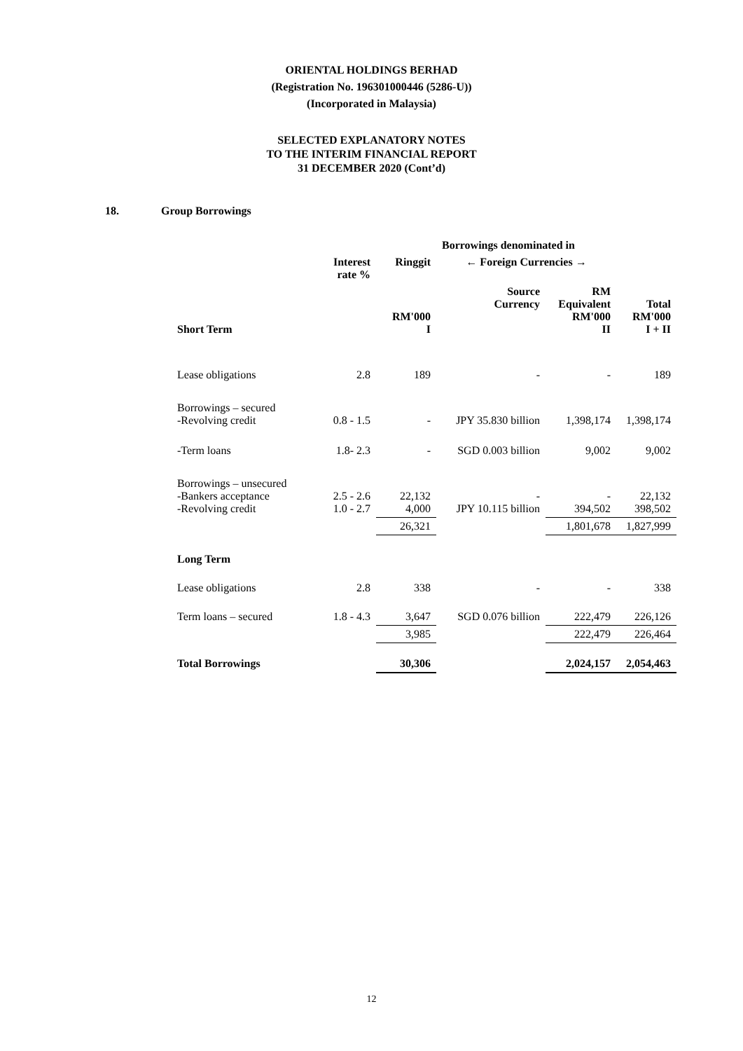ORIENTAL HOLDINGS BERHAD
(Registration No. 196301000446 (5286-U))
(Incorporated in Malaysia)
SELECTED EXPLANATORY NOTES
TO THE INTERIM FINANCIAL REPORT
31 DECEMBER 2020 (Cont’d)
18. Group Borrowings
| | | | Borrowings denominated in | | |
| --- | --- | --- | --- | --- | --- |
| | Interest rate % | Ringgit | ← Foreign Currencies → | | |
| Short Term | | RM'000 I | Source Currency | RM Equivalent RM'000 II | Total RM'000 I + II |
| Lease obligations | 2.8 | 189 | - | - | 189 |
| Borrowings – secured -Revolving credit | 0.8 - 1.5 | - | JPY 35.830 billion | 1,398,174 | 1,398,174 |
| -Term loans | 1.8- 2.3 | - | SGD 0.003 billion | 9,002 | 9,002 |
| Borrowings – unsecured -Bankers acceptance -Revolving credit | 2.5 - 2.6 1.0 - 2.7 | 22,132 4,000 | - JPY 10.115 billion | - 394,502 | 22,132 398,502 |
| | | 26,321 | | 1,801,678 | 1,827,999 |
| Long Term | | | | | |
| Lease obligations | 2.8 | 338 | - | - | 338 |
| Term loans – secured | 1.8 - 4.3 | 3,647 | SGD 0.076 billion | 222,479 | 226,126 |
| | | 3,985 | | 222,479 | 226,464 |
| Total Borrowings | | 30,306 | | 2,024,157 | 2,054,463 |
12